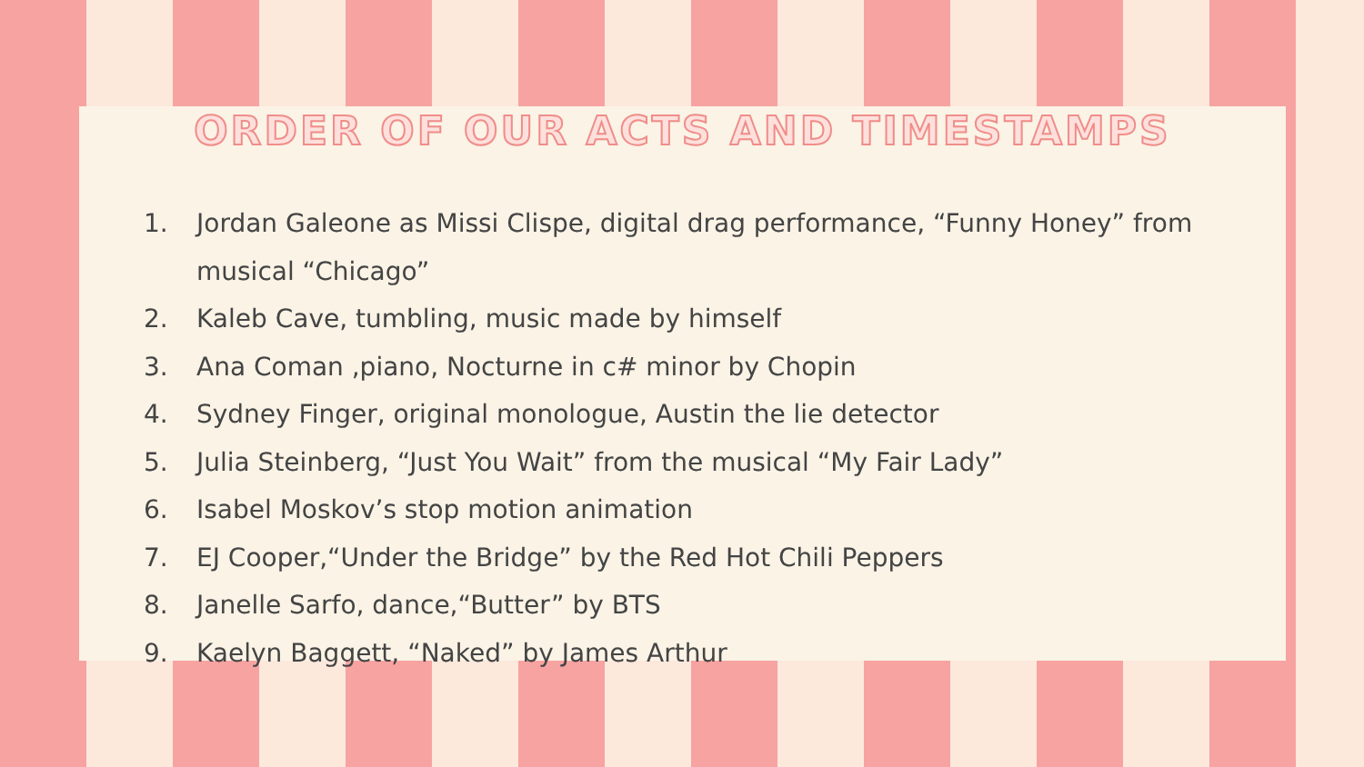ORDER OF OUR ACTS AND TIMESTAMPS
1. Jordan Galeone as Missi Clispe, digital drag performance, “Funny Honey” from musical “Chicago”
2. Kaleb Cave, tumbling, music made by himself
3. Ana Coman ,piano, Nocturne in c# minor by Chopin
4. Sydney Finger, original monologue, Austin the lie detector
5. Julia Steinberg, “Just You Wait” from the musical “My Fair Lady”
6. Isabel Moskov’s stop motion animation
7. EJ Cooper,“Under the Bridge” by the Red Hot Chili Peppers
8. Janelle Sarfo, dance,“Butter” by BTS
9. Kaelyn Baggett, “Naked” by James Arthur